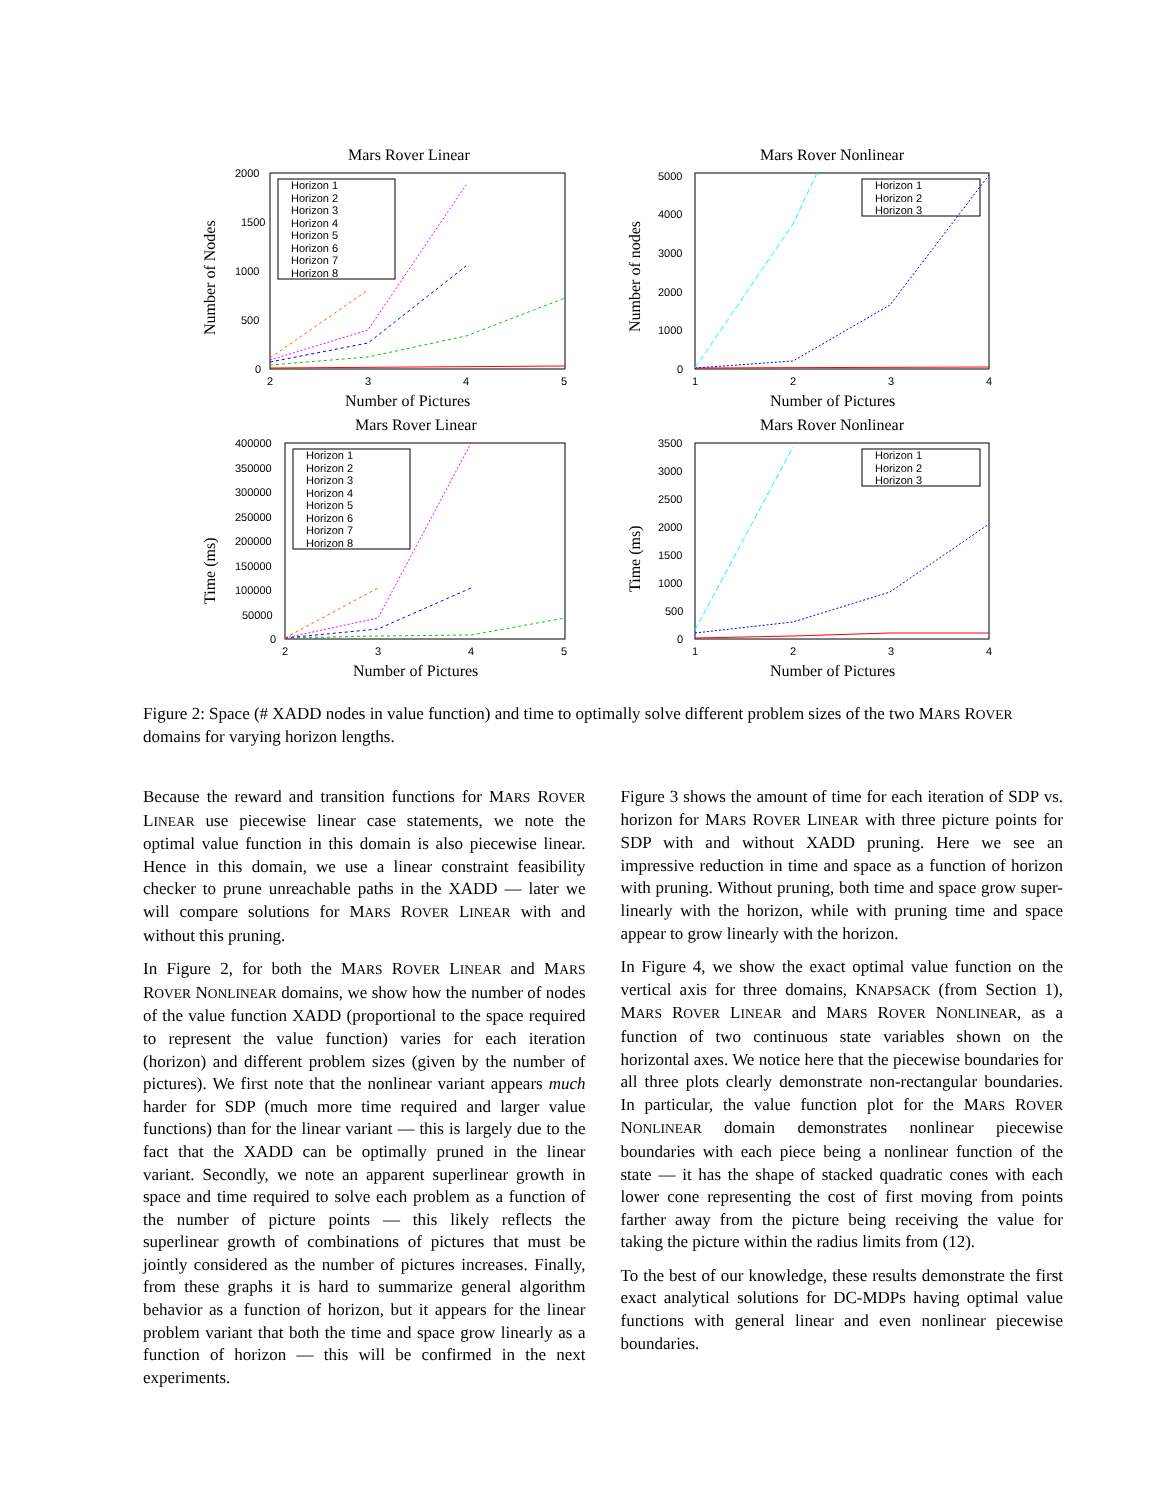Mars Rover Linear
2000
1500
1000
500
0
2
3
4
5
Number of Pictures
Number of Nodes
Horizon 1
Horizon 2
Horizon 3
Horizon 4
Horizon 5
Horizon 6
Horizon 7
Horizon 8
Mars Rover Nonlinear
5000
4000
3000
2000
1000
0
1
2
3
4
Number of Pictures
Number of nodes
Horizon 1
Horizon 2
Horizon 3
Mars Rover Linear
400000
350000
300000
250000
200000
150000
100000
50000
0
2
3
4
5
Number of Pictures
Time (ms)
Horizon 1
Horizon 2
Horizon 3
Horizon 4
Horizon 5
Horizon 6
Horizon 7
Horizon 8
Mars Rover Nonlinear
3500
3000
2500
2000
1500
1000
500
0
1
2
3
4
Number of Pictures
Time (ms)
Horizon 1
Horizon 2
Horizon 3
Figure 2: Space (# XADD nodes in value function) and time to optimally solve different problem sizes of the two MARS ROVER domains for varying horizon lengths.
Because the reward and transition functions for MARS ROVER LINEAR use piecewise linear case statements, we note the optimal value function in this domain is also piecewise linear. Hence in this domain, we use a linear constraint feasibility checker to prune unreachable paths in the XADD — later we will compare solutions for MARS ROVER LINEAR with and without this pruning.
In Figure 2, for both the MARS ROVER LINEAR and MARS ROVER NONLINEAR domains, we show how the number of nodes of the value function XADD (proportional to the space required to represent the value function) varies for each iteration (horizon) and different problem sizes (given by the number of pictures). We first note that the nonlinear variant appears much harder for SDP (much more time required and larger value functions) than for the linear variant — this is largely due to the fact that the XADD can be optimally pruned in the linear variant. Secondly, we note an apparent superlinear growth in space and time required to solve each problem as a function of the number of picture points — this likely reflects the superlinear growth of combinations of pictures that must be jointly considered as the number of pictures increases. Finally, from these graphs it is hard to summarize general algorithm behavior as a function of horizon, but it appears for the linear problem variant that both the time and space grow linearly as a function of horizon — this will be confirmed in the next experiments.
Figure 3 shows the amount of time for each iteration of SDP vs. horizon for MARS ROVER LINEAR with three picture points for SDP with and without XADD pruning. Here we see an impressive reduction in time and space as a function of horizon with pruning. Without pruning, both time and space grow super-linearly with the horizon, while with pruning time and space appear to grow linearly with the horizon.
In Figure 4, we show the exact optimal value function on the vertical axis for three domains, KNAPSACK (from Section 1), MARS ROVER LINEAR and MARS ROVER NONLINEAR, as a function of two continuous state variables shown on the horizontal axes. We notice here that the piecewise boundaries for all three plots clearly demonstrate non-rectangular boundaries. In particular, the value function plot for the MARS ROVER NONLINEAR domain demonstrates nonlinear piecewise boundaries with each piece being a nonlinear function of the state — it has the shape of stacked quadratic cones with each lower cone representing the cost of first moving from points farther away from the picture being receiving the value for taking the picture within the radius limits from (12).
To the best of our knowledge, these results demonstrate the first exact analytical solutions for DC-MDPs having optimal value functions with general linear and even nonlinear piecewise boundaries.